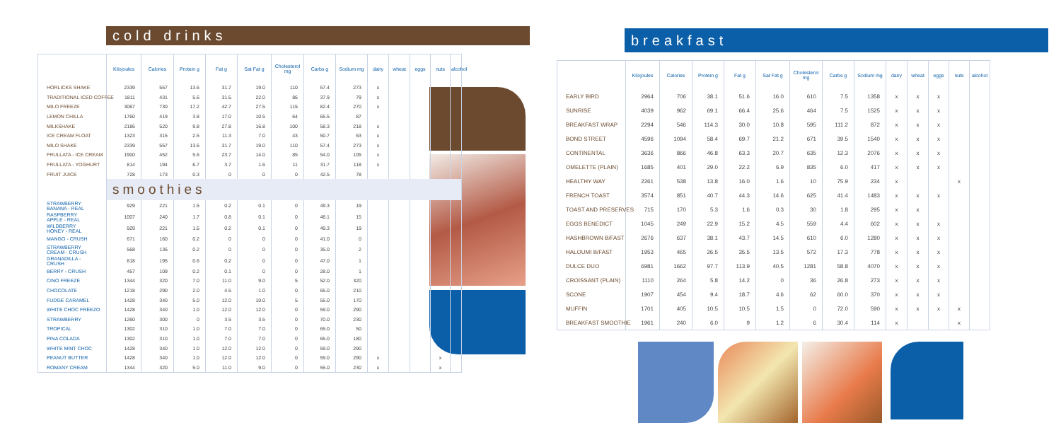cold drinks
| | Kilojoules | Calories | Protein g | Fat g | Sat Fat g | Cholesterol mg | Carbs g | Sodium mg | dairy | wheat | eggs | nuts | alcohol |
| --- | --- | --- | --- | --- | --- | --- | --- | --- | --- | --- | --- | --- | --- |
| HORLICKS SHAKE | 2339 | 557 | 13.6 | 31.7 | 19.0 | 110 | 57.4 | 273 | x | | | | |
| TRADITIONAL ICED COFFEE | 1811 | 431 | 5.6 | 31.5 | 22.0 | 86 | 37.9 | 79 | x | | | | |
| MILO FREEZE | 3067 | 730 | 17.2 | 42.7 | 27.5 | 115 | 82.4 | 270 | x | | | | |
| LEMON CHILLA | 1760 | 419 | 3.8 | 17.0 | 10.5 | 64 | 65.5 | 87 | | | | | |
| MILKSHAKE | 2186 | 520 | 9.8 | 27.8 | 16.8 | 100 | 58.3 | 218 | x | | | | |
| ICE CREAM FLOAT | 1323 | 315 | 2.5 | 11.3 | 7.0 | 43 | 50.7 | 63 | x | | | | |
| MILO SHAKE | 2339 | 557 | 13.6 | 31.7 | 19.0 | 110 | 57.4 | 273 | x | | | | |
| FRULLATA - ICE CREAM | 1900 | 452 | 5.6 | 23.7 | 14.0 | 85 | 54.0 | 105 | x | | | | |
| FRULLATA - YOGHURT | 814 | 194 | 6.7 | 3.7 | 1.6 | 11 | 31.7 | 118 | x | | | | |
| FRUIT JUICE | 728 | 173 | 0.3 | 0 | 0 | 0 | 42.5 | 78 | | | | | |
| | smoothies | | | | | | | | | | | | |
| STRAWBERRY BANANA - REAL | 929 | 221 | 1.5 | 0.2 | 0.1 | 0 | 49.3 | 19 | | | | | |
| RASPBERRY APPLE - REAL | 1007 | 240 | 1.7 | 0.8 | 0.1 | 0 | 48.1 | 15 | | | | | |
| WILDBERRY HONEY - REAL | 929 | 221 | 1.5 | 0.2 | 0.1 | 0 | 49.3 | 19 | | | | | |
| MANGO - CRUSH | 671 | 160 | 0.2 | 0 | 0 | 0 | 41.0 | 0 | | | | | |
| STRAWBERRY CREAM - CRUSH | 568 | 135 | 0.2 | 0 | 0 | 0 | 35.0 | 2 | | | | | |
| GRANADILLA - CRUSH | 818 | 195 | 0.6 | 0.2 | 0 | 0 | 47.0 | 1 | | | | | |
| BERRY - CRUSH | 457 | 109 | 0.2 | 0.1 | 0 | 0 | 28.0 | 1 | | | | | |
| CINO FREEZE | 1344 | 320 | 7.0 | 11.0 | 9.0 | 5 | 52.0 | 320 | | | | | |
| CHOCOLATE | 1218 | 290 | 2.0 | 4.5 | 1.0 | 0 | 65.0 | 210 | | | | | |
| FUDGE CARAMEL | 1428 | 340 | 5.0 | 12.0 | 10.0 | 5 | 55.0 | 170 | | | | | |
| WHITE CHOC FREEZO | 1428 | 340 | 1.0 | 12.0 | 12.0 | 0 | 59.0 | 290 | | | | | |
| STRAWBERRY | 1260 | 300 | 0 | 3.5 | 3.5 | 0 | 70.0 | 230 | | | | | |
| TROPICAL | 1302 | 310 | 1.0 | 7.0 | 7.0 | 0 | 65.0 | 50 | | | | | |
| PINA COLADA | 1302 | 310 | 1.0 | 7.0 | 7.0 | 0 | 65.0 | 180 | | | | | |
| WHITE MINT CHOC | 1428 | 340 | 1.0 | 12.0 | 12.0 | 0 | 59.0 | 290 | | | | | |
| PEANUT BUTTER | 1428 | 340 | 1.0 | 12.0 | 12.0 | 0 | 59.0 | 290 | x | | | x | |
| ROMANY CREAM | 1344 | 320 | 5.0 | 11.0 | 9.0 | 0 | 55.0 | 230 | x | | | x | |
breakfast
| | Kilojoules | Calories | Protein g | Fat g | Sat Fat g | Cholesterol mg | Carbs g | Sodium mg | dairy | wheat | eggs | nuts | alcohol |
| --- | --- | --- | --- | --- | --- | --- | --- | --- | --- | --- | --- | --- | --- |
| EARLY BIRD | 2964 | 706 | 38.1 | 51.6 | 16.0 | 610 | 7.5 | 1358 | x | x | x | | |
| SUNRISE | 4039 | 962 | 69.1 | 66.4 | 25.6 | 464 | 7.5 | 1525 | x | x | x | | |
| BREAKFAST WRAP | 2294 | 546 | 114.3 | 30.0 | 10.8 | 595 | 111.2 | 872 | x | x | x | | |
| BOND STREET | 4596 | 1094 | 58.4 | 69.7 | 21.2 | 671 | 39.5 | 1540 | x | x | x | | |
| CONTINENTAL | 3636 | 866 | 46.8 | 63.3 | 20.7 | 635 | 12.3 | 2076 | x | x | x | | |
| OMELETTE (PLAIN) | 1685 | 401 | 29.0 | 22.2 | 6.9 | 835 | 6.0 | 417 | x | x | x | | |
| HEALTHY WAY | 2261 | 538 | 13.8 | 16.0 | 1.6 | 10 | 75.9 | 234 | x | | | x | |
| FRENCH TOAST | 3574 | 851 | 40.7 | 44.3 | 14.6 | 625 | 41.4 | 1483 | x | x | x | | |
| TOAST AND PRESERVES | 715 | 170 | 5.3 | 1.6 | 0.3 | 30 | 1.8 | 295 | x | x | | | |
| EGGS BENEDICT | 1045 | 249 | 22.9 | 15.2 | 4.5 | 559 | 4.4 | 602 | x | x | x | | |
| HASHBROWN B/FAST | 2676 | 637 | 38.1 | 43.7 | 14.5 | 610 | 6.0 | 1280 | x | x | x | | |
| HALOUMI B/FAST | 1953 | 465 | 26.5 | 35.5 | 13.5 | 572 | 17.3 | 778 | x | x | x | | |
| DULCE DUO | 6981 | 1662 | 97.7 | 113.9 | 40.5 | 1281 | 58.8 | 4070 | x | x | x | | |
| CROISSANT (PLAIN) | 1110 | 264 | 5.8 | 14.2 | 0 | 36 | 26.8 | 273 | x | x | x | | |
| SCONE | 1907 | 454 | 9.4 | 18.7 | 4.6 | 62 | 60.0 | 370 | x | x | x | | |
| MUFFIN | 1701 | 405 | 10.5 | 10.5 | 1.5 | 0 | 72.0 | 590 | x | x | x | x | |
| BREAKFAST SMOOTHIE | 1961 | 240 | 6.0 | 9 | 1.2 | 6 | 30.4 | 114 | x | | | x | |